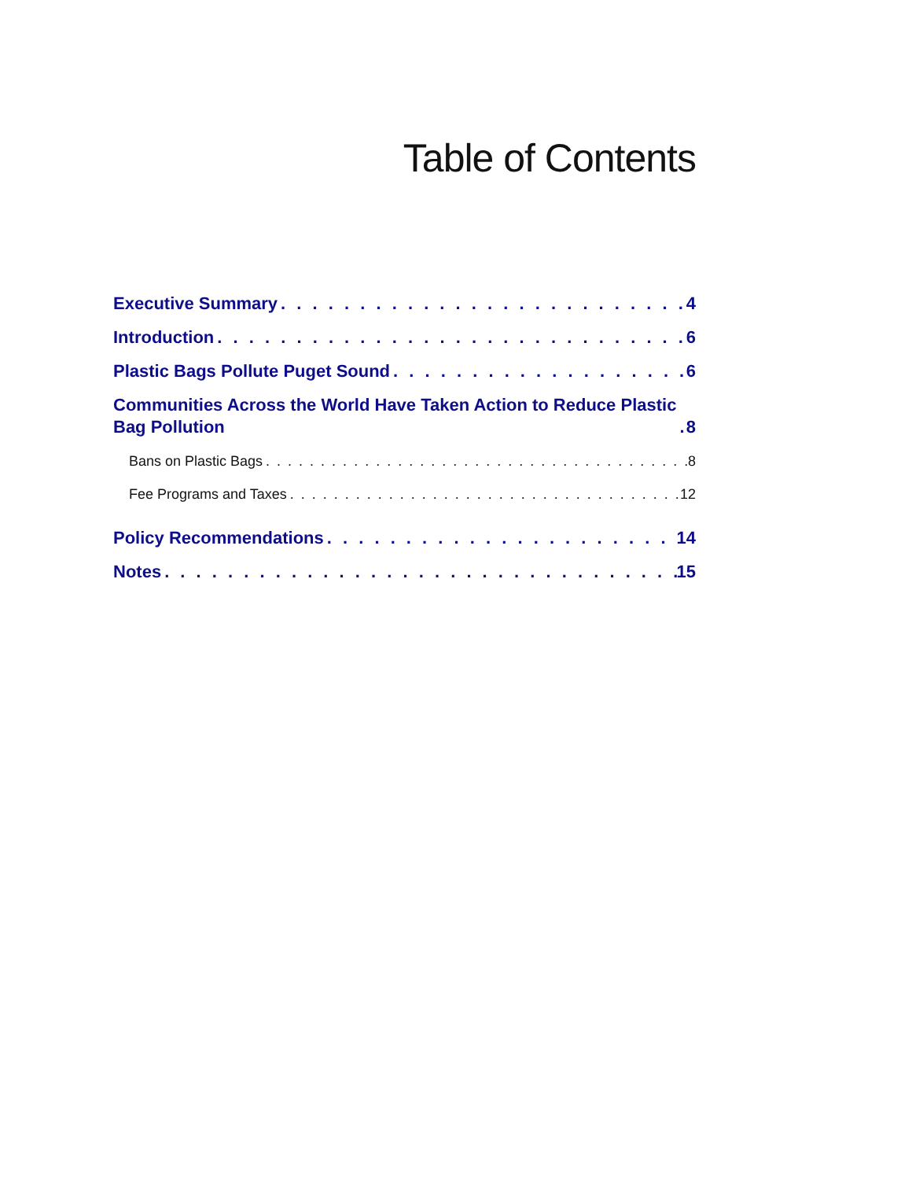Table of Contents
Executive Summary 4
Introduction 6
Plastic Bags Pollute Puget Sound 6
Communities Across the World Have Taken Action to Reduce Plastic
Bag Pollution 8
Bans on Plastic Bags 8
Fee Programs and Taxes 12
Policy Recommendations 14
Notes 15